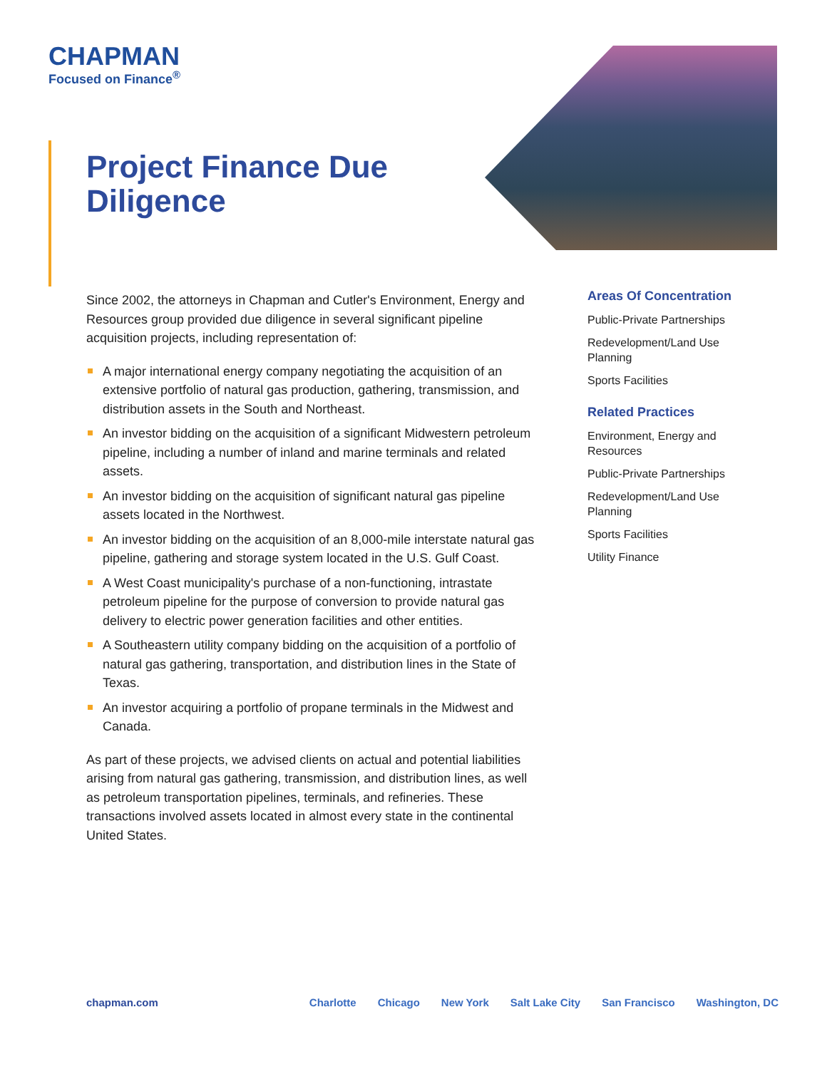CHAPMAN
Focused on Finance<sup>®</sup>
Project Finance Due Diligence
Since 2002, the attorneys in Chapman and Cutler's Environment, Energy and Resources group provided due diligence in several significant pipeline acquisition projects, including representation of:
A major international energy company negotiating the acquisition of an extensive portfolio of natural gas production, gathering, transmission, and distribution assets in the South and Northeast.
An investor bidding on the acquisition of a significant Midwestern petroleum pipeline, including a number of inland and marine terminals and related assets.
An investor bidding on the acquisition of significant natural gas pipeline assets located in the Northwest.
An investor bidding on the acquisition of an 8,000-mile interstate natural gas pipeline, gathering and storage system located in the U.S. Gulf Coast.
A West Coast municipality's purchase of a non-functioning, intrastate petroleum pipeline for the purpose of conversion to provide natural gas delivery to electric power generation facilities and other entities.
A Southeastern utility company bidding on the acquisition of a portfolio of natural gas gathering, transportation, and distribution lines in the State of Texas.
An investor acquiring a portfolio of propane terminals in the Midwest and Canada.
As part of these projects, we advised clients on actual and potential liabilities arising from natural gas gathering, transmission, and distribution lines, as well as petroleum transportation pipelines, terminals, and refineries. These transactions involved assets located in almost every state in the continental United States.
Areas Of Concentration
Public-Private Partnerships
Redevelopment/Land Use Planning
Sports Facilities
Related Practices
Environment, Energy and Resources
Public-Private Partnerships
Redevelopment/Land Use Planning
Sports Facilities
Utility Finance
chapman.com Charlotte Chicago New York Salt Lake City San Francisco Washington, DC